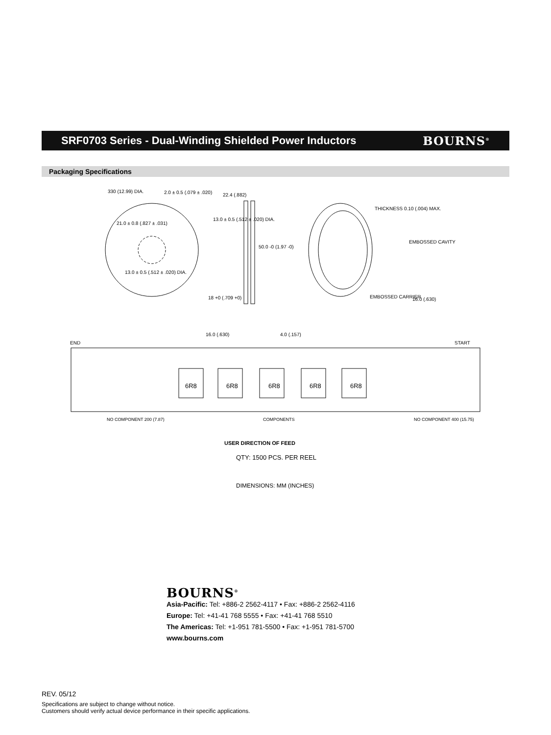SRF0703 Series - Dual-Winding Shielded Power Inductors
BOURNS<sup>®</sup>
Packaging Specifications
330 (12.99) DIA. 2.0 ± 0.5 (.079 ± .020) 22.4 (.882)
21.0 ± 0.8 (.827 ± .031)
13.0 ± 0.5 (.512 ± .020) DIA.
50.0 -0 (1.97 -0)
13.0 ± 0.5 (.512 ± .020) DIA.
18 +0 (.709 +0)
THICKNESS 0.10 (.004) MAX.
EMBOSSED CAVITY
EMBOSSED CARRIER 16.0 (.630)
16.0 (.630) 4.0 (.157)
END START
6R8 6R8 6R8 6R8 6R8
NO COMPONENT 200 (7.87) COMPONENTS NO COMPONENT 400 (15.75)
USER DIRECTION OF FEED
QTY: 1500 PCS. PER REEL
DIMENSIONS: MM (INCHES)
BOURNS<sup>®</sup>
Asia-Pacific: Tel: +886-2 2562-4117 • Fax: +886-2 2562-4116
Europe: Tel: +41-41 768 5555 • Fax: +41-41 768 5510
The Americas: Tel: +1-951 781-5500 • Fax: +1-951 781-5700
www.bourns.com
REV. 05/12
Specifications are subject to change without notice.
Customers should verify actual device performance in their specific applications.